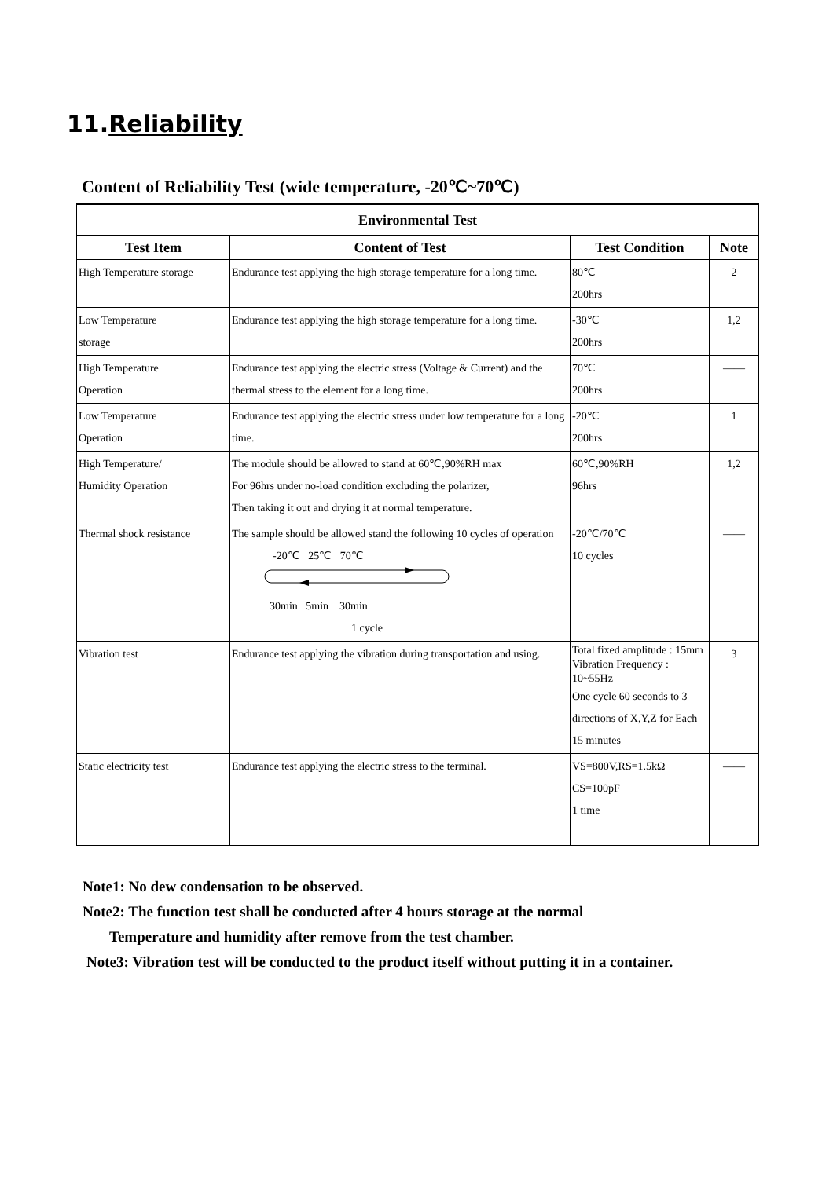11.Reliability
Content of Reliability Test (wide temperature, -20℃~70℃)
| Environmental Test | | | |
| --- | --- | --- | --- |
| Test Item | Content of Test | Test Condition | Note |
| High Temperature storage | Endurance test applying the high storage temperature for a long time. | 80℃ 200hrs | 2 |
| Low Temperature storage | Endurance test applying the high storage temperature for a long time. | -30℃ 200hrs | 1,2 |
| High Temperature Operation | Endurance test applying the electric stress (Voltage & Current) and the thermal stress to the element for a long time. | 70℃ 200hrs | —— |
| Low Temperature Operation | Endurance test applying the electric stress under low temperature for a long time. | -20℃ 200hrs | 1 |
| High Temperature/ Humidity Operation | The module should be allowed to stand at 60℃,90%RH max For 96hrs under no-load condition excluding the polarizer, Then taking it out and drying it at normal temperature. | 60℃,90%RH 96hrs | 1,2 |
| Thermal shock resistance | The sample should be allowed stand the following 10 cycles of operation -20℃ 25℃ 70℃ 30min 5min 30min 1 cycle | -20℃/70℃ 10 cycles | —— |
| Vibration test | Endurance test applying the vibration during transportation and using. | Total fixed amplitude : 15mm Vibration Frequency : 10~55Hz One cycle 60 seconds to 3 directions of X,Y,Z for Each 15 minutes | 3 |
| Static electricity test | Endurance test applying the electric stress to the terminal. | VS=800V,RS=1.5kΩ CS=100pF 1 time | —— |
Note1: No dew condensation to be observed.
Note2: The function test shall be conducted after 4 hours storage at the normal
Temperature and humidity after remove from the test chamber.
Note3: Vibration test will be conducted to the product itself without putting it in a container.